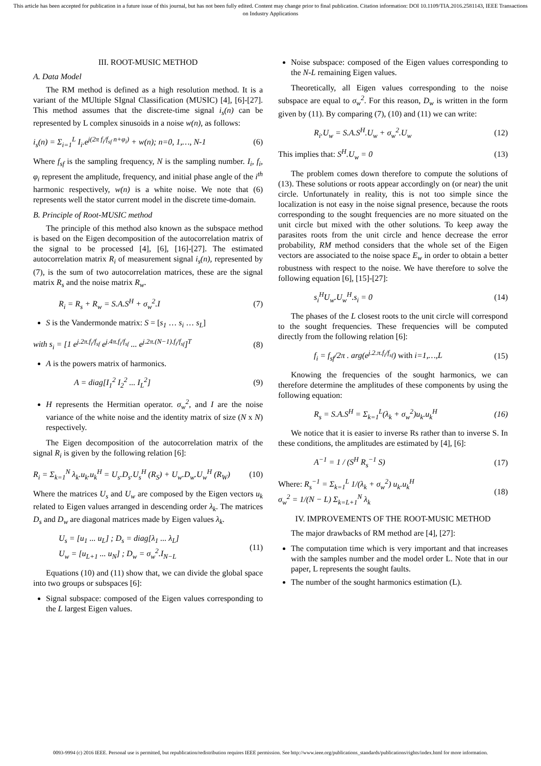This article has been accepted for publication in a future issue of this journal, but has not been fully edited. Content may change prior to final publication. Citation information: DOI 10.1109/TIA.2016.2581143, IEEE Transactions on Industry Applications
III. ROOT-MUSIC METHOD
A. Data Model
The RM method is defined as a high resolution method. It is a variant of the MUltiple SIgnal Classification (MUSIC) [4], [6]-[27]. This method assumes that the discrete-time signal i<sub>s</sub>(n) can be represented by L complex sinusoids in a noise w(n), as follows:
i<sub>s</sub>(n) = Σ<sub>i=1</sub><sup>L</sup> I<sub>i</sub>.e<sup>j(2π f<sub>i</sub>/f<sub>sf</sub> n+φ<sub>i</sub>)</sup> + w(n); n=0, 1,…, N-1 (6)
Where f<sub>sf</sub> is the sampling frequency, N is the sampling number. I<sub>i</sub>, f<sub>i</sub>, φ<sub>i</sub> represent the amplitude, frequency, and initial phase angle of the i<sup>th</sup> harmonic respectively, w(n) is a white noise. We note that (6) represents well the stator current model in the discrete time-domain.
B. Principle of Root-MUSIC method
The principle of this method also known as the subspace method is based on the Eigen decomposition of the autocorrelation matrix of the signal to be processed [4], [6], [16]-[27]. The estimated autocorrelation matrix R<sub>i</sub> of measurement signal i<sub>s</sub>(n), represented by (7), is the sum of two autocorrelation matrices, these are the signal matrix R<sub>s</sub> and the noise matrix R<sub>w</sub>.
R<sub>i</sub> = R<sub>s</sub> + R<sub>w</sub> = S.A.S<sup>H</sup> + σ<sub>w</sub><sup>2</sup>.I (7)
S is the Vandermonde matrix: S = [s<sub>1</sub> … s<sub>i</sub> … s<sub>L</sub>]
with s<sub>i</sub> = [1 e<sup>j.2π.f<sub>i</sub>/f<sub>sf</sub></sup> e<sup>j.4π.f<sub>i</sub>/f<sub>sf</sub></sup> ... e<sup>j.2π.(N−1).f<sub>i</sub>/f<sub>sf</sub></sup>]<sup>T</sup> (8)
A is the powers matrix of harmonics.
A = diag[I<sub>1</sub><sup>2</sup> I<sub>2</sub><sup>2</sup> ... I<sub>L</sub><sup>2</sup>] (9)
H represents the Hermitian operator. σ<sub>w</sub><sup>2</sup>, and I are the noise variance of the white noise and the identity matrix of size (N x N) respectively.
The Eigen decomposition of the autocorrelation matrix of the signal R<sub>i</sub> is given by the following relation [6]:
R<sub>i</sub> = Σ<sub>k=1</sub><sup>N</sup> λ<sub>k</sub>.u<sub>k</sub>.u<sub>k</sub><sup>H</sup> = U<sub>s</sub>.D<sub>s</sub>.U<sub>s</sub><sup>H</sup> (R<sub>S</sub>) + U<sub>w</sub>.D<sub>w</sub>.U<sub>w</sub><sup>H</sup> (R<sub>W</sub>) (10)
Where the matrices U<sub>s</sub> and U<sub>w</sub> are composed by the Eigen vectors u<sub>k</sub> related to Eigen values arranged in descending order λ<sub>k</sub>. The matrices D<sub>s</sub> and D<sub>w</sub> are diagonal matrices made by Eigen values λ<sub>k</sub>.
U<sub>s</sub> = [u<sub>1</sub> ... u<sub>L</sub>] ; D<sub>s</sub> = diag[λ<sub>1</sub> ... λ<sub>L</sub>]
U<sub>w</sub> = [u<sub>L+1</sub> ... u<sub>N</sub>] ; D<sub>w</sub> = σ<sub>w</sub><sup>2</sup>.I<sub>N−L</sub> (11)
Equations (10) and (11) show that, we can divide the global space into two groups or subspaces [6]:
Signal subspace: composed of the Eigen values corresponding to the L largest Eigen values.
Noise subspace: composed of the Eigen values corresponding to the N-L remaining Eigen values.
Theoretically, all Eigen values corresponding to the noise subspace are equal to σ<sub>w</sub><sup>2</sup>. For this reason, D<sub>w</sub> is written in the form given by (11). By comparing (7), (10) and (11) we can write:
R<sub>i</sub>.U<sub>w</sub> = S.A.S<sup>H</sup>.U<sub>w</sub> + σ<sub>w</sub><sup>2</sup>.U<sub>w</sub> (12)
This implies that: S<sup>H</sup>.U<sub>w</sub> = 0 (13)
The problem comes down therefore to compute the solutions of (13). These solutions or roots appear accordingly on (or near) the unit circle. Unfortunately in reality, this is not too simple since the localization is not easy in the noise signal presence, because the roots corresponding to the sought frequencies are no more situated on the unit circle but mixed with the other solutions. To keep away the parasites roots from the unit circle and hence decrease the error probability, RM method considers that the whole set of the Eigen vectors are associated to the noise space E<sub>w</sub> in order to obtain a better robustness with respect to the noise. We have therefore to solve the following equation [6], [15]-[27]:
s<sub>i</sub><sup>H</sup>U<sub>w</sub>.U<sub>w</sub><sup>H</sup>.s<sub>i</sub> = 0 (14)
The phases of the L closest roots to the unit circle will correspond to the sought frequencies. These frequencies will be computed directly from the following relation [6]:
f<sub>i</sub> = f<sub>sf</sub>/2π . arg(e<sup>j.2.π.f<sub>i</sub>/f<sub>sf</sub></sup>) with i=1,…,L (15)
Knowing the frequencies of the sought harmonics, we can therefore determine the amplitudes of these components by using the following equation:
R<sub>s</sub> = S.A.S<sup>H</sup> = Σ<sub>k=1</sub><sup>L</sup>(λ<sub>k</sub> + σ<sub>w</sub><sup>2</sup>)u<sub>k</sub>.u<sub>k</sub><sup>H</sup> (16)
We notice that it is easier to inverse Rs rather than to inverse S. In these conditions, the amplitudes are estimated by [4], [6]:
A<sup>−1</sup> = 1 / (S<sup>H</sup> R<sub>s</sub><sup>−1</sup> S) (17)
Where: R<sub>s</sub><sup>−1</sup> = Σ<sub>k=1</sub><sup>L</sup> 1/(λ<sub>k</sub> + σ<sub>w</sub><sup>2</sup>) u<sub>k</sub>.u<sub>k</sub><sup>H</sup>
σ<sub>w</sub><sup>2</sup> = 1/(N − L) Σ<sub>k=L+1</sub><sup>N</sup> λ<sub>k</sub> (18)
IV. IMPROVEMENTS OF THE ROOT-MUSIC METHOD
The major drawbacks of RM method are [4], [27]:
The computation time which is very important and that increases with the samples number and the model order L. Note that in our paper, L represents the sought faults.
The number of the sought harmonics estimation (L).
0093-9994 (c) 2016 IEEE. Personal use is permitted, but republication/redistribution requires IEEE permission. See http://www.ieee.org/publications_standards/publications/rights/index.html for more information.